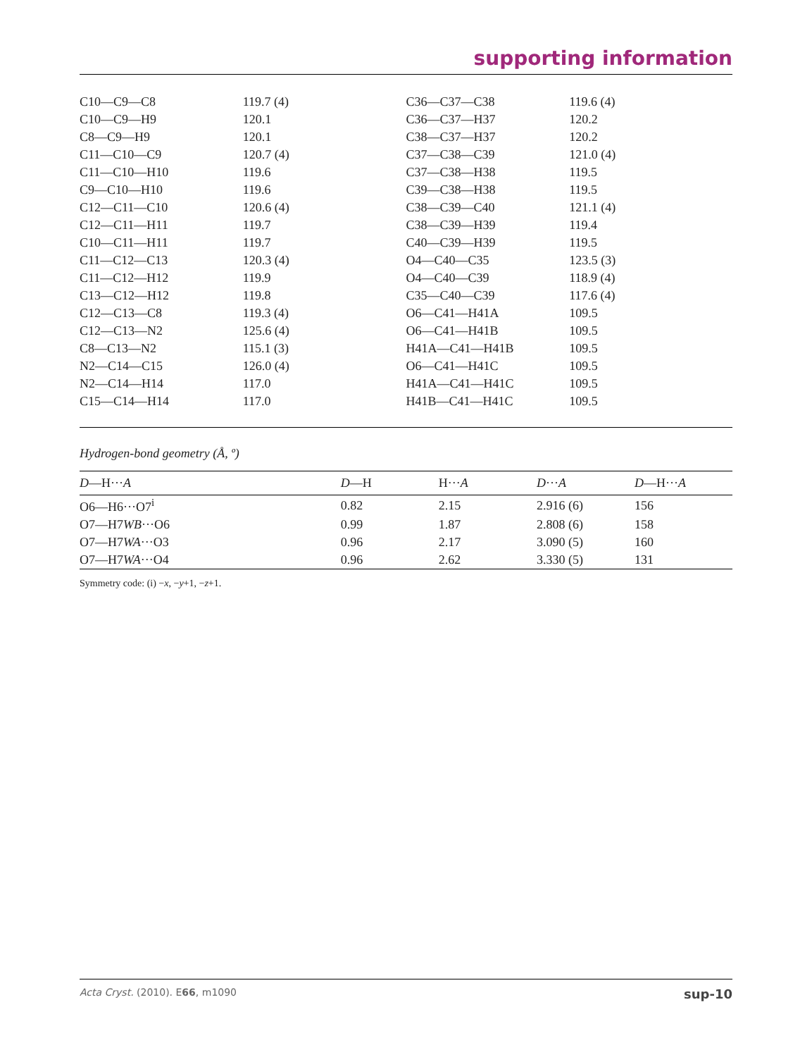supporting information
| C10—C9—C8 | 119.7 (4) | C36—C37—C38 | 119.6 (4) |
| C10—C9—H9 | 120.1 | C36—C37—H37 | 120.2 |
| C8—C9—H9 | 120.1 | C38—C37—H37 | 120.2 |
| C11—C10—C9 | 120.7 (4) | C37—C38—C39 | 121.0 (4) |
| C11—C10—H10 | 119.6 | C37—C38—H38 | 119.5 |
| C9—C10—H10 | 119.6 | C39—C38—H38 | 119.5 |
| C12—C11—C10 | 120.6 (4) | C38—C39—C40 | 121.1 (4) |
| C12—C11—H11 | 119.7 | C38—C39—H39 | 119.4 |
| C10—C11—H11 | 119.7 | C40—C39—H39 | 119.5 |
| C11—C12—C13 | 120.3 (4) | O4—C40—C35 | 123.5 (3) |
| C11—C12—H12 | 119.9 | O4—C40—C39 | 118.9 (4) |
| C13—C12—H12 | 119.8 | C35—C40—C39 | 117.6 (4) |
| C12—C13—C8 | 119.3 (4) | O6—C41—H41A | 109.5 |
| C12—C13—N2 | 125.6 (4) | O6—C41—H41B | 109.5 |
| C8—C13—N2 | 115.1 (3) | H41A—C41—H41B | 109.5 |
| N2—C14—C15 | 126.0 (4) | O6—C41—H41C | 109.5 |
| N2—C14—H14 | 117.0 | H41A—C41—H41C | 109.5 |
| C15—C14—H14 | 117.0 | H41B—C41—H41C | 109.5 |
Hydrogen-bond geometry (Å, º)
| D —H··· A | D —H | H··· A | D ··· A | D —H··· A |
| --- | --- | --- | --- | --- |
| O6—H6···O7<sup>i</sup> | 0.82 | 2.15 | 2.916 (6) | 156 |
| O7—H7 WB ···O6 | 0.99 | 1.87 | 2.808 (6) | 158 |
| O7—H7 WA ···O3 | 0.96 | 2.17 | 3.090 (5) | 160 |
| O7—H7 WA ···O4 | 0.96 | 2.62 | 3.330 (5) | 131 |
Symmetry code: (i) −x, −y+1, −z+1.
Acta Cryst. (2010). E66, m1090 sup-10